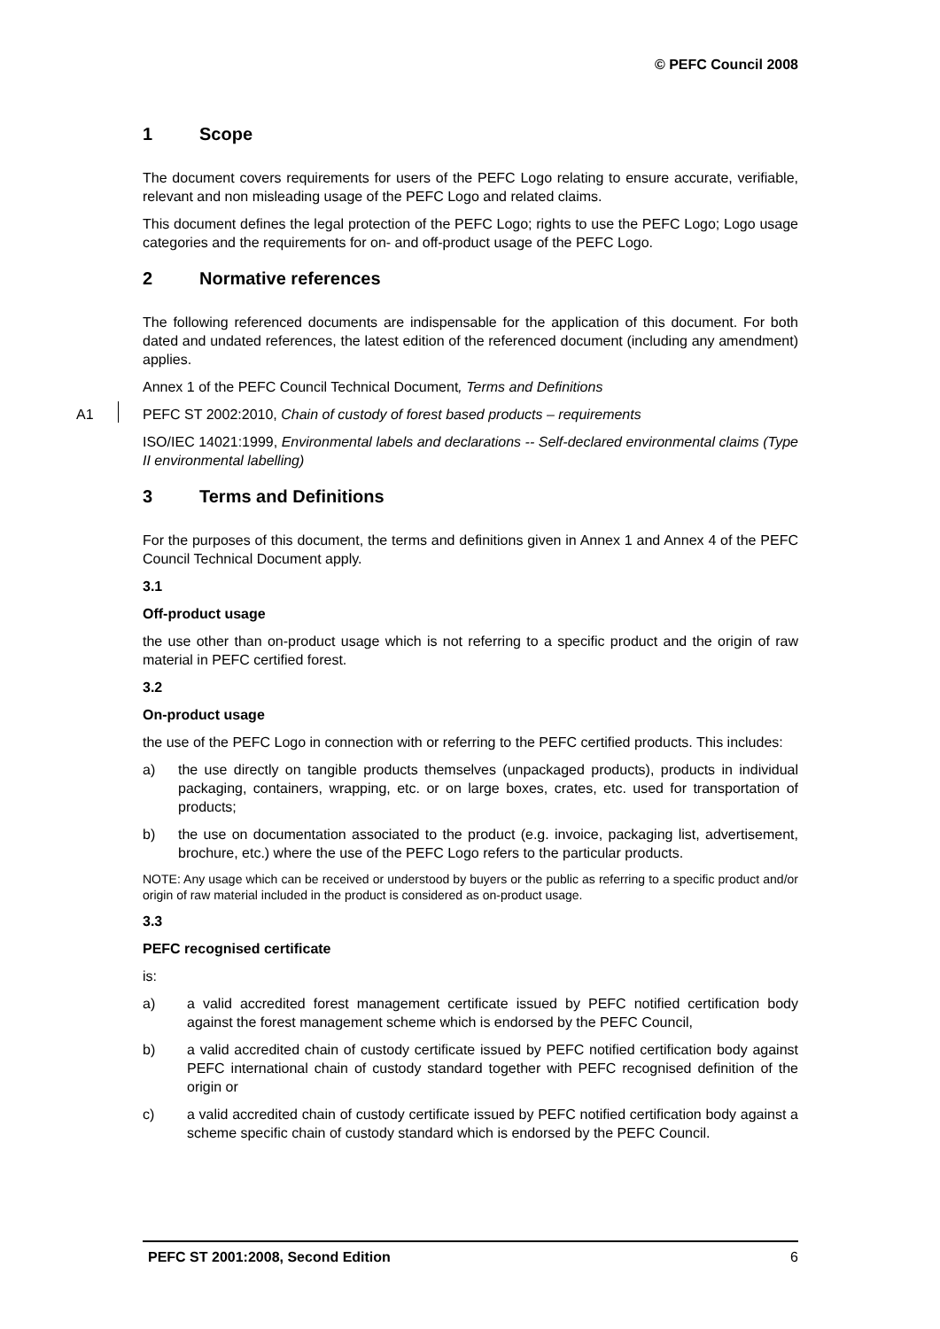© PEFC Council 2008
1 Scope
The document covers requirements for users of the PEFC Logo relating to ensure accurate, verifiable, relevant and non misleading usage of the PEFC Logo and related claims.
This document defines the legal protection of the PEFC Logo; rights to use the PEFC Logo; Logo usage categories and the requirements for on- and off-product usage of the PEFC Logo.
2 Normative references
The following referenced documents are indispensable for the application of this document. For both dated and undated references, the latest edition of the referenced document (including any amendment) applies.
Annex 1 of the PEFC Council Technical Document, Terms and Definitions
A1 PEFC ST 2002:2010, Chain of custody of forest based products – requirements
ISO/IEC 14021:1999, Environmental labels and declarations -- Self-declared environmental claims (Type II environmental labelling)
3 Terms and Definitions
For the purposes of this document, the terms and definitions given in Annex 1 and Annex 4 of the PEFC Council Technical Document apply.
3.1
Off-product usage
the use other than on-product usage which is not referring to a specific product and the origin of raw material in PEFC certified forest.
3.2
On-product usage
the use of the PEFC Logo in connection with or referring to the PEFC certified products. This includes:
a) the use directly on tangible products themselves (unpackaged products), products in individual packaging, containers, wrapping, etc. or on large boxes, crates, etc. used for transportation of products;
b) the use on documentation associated to the product (e.g. invoice, packaging list, advertisement, brochure, etc.) where the use of the PEFC Logo refers to the particular products.
NOTE: Any usage which can be received or understood by buyers or the public as referring to a specific product and/or origin of raw material included in the product is considered as on-product usage.
3.3
PEFC recognised certificate
is:
a) a valid accredited forest management certificate issued by PEFC notified certification body against the forest management scheme which is endorsed by the PEFC Council,
b) a valid accredited chain of custody certificate issued by PEFC notified certification body against PEFC international chain of custody standard together with PEFC recognised definition of the origin or
c) a valid accredited chain of custody certificate issued by PEFC notified certification body against a scheme specific chain of custody standard which is endorsed by the PEFC Council.
PEFC ST 2001:2008, Second Edition 6